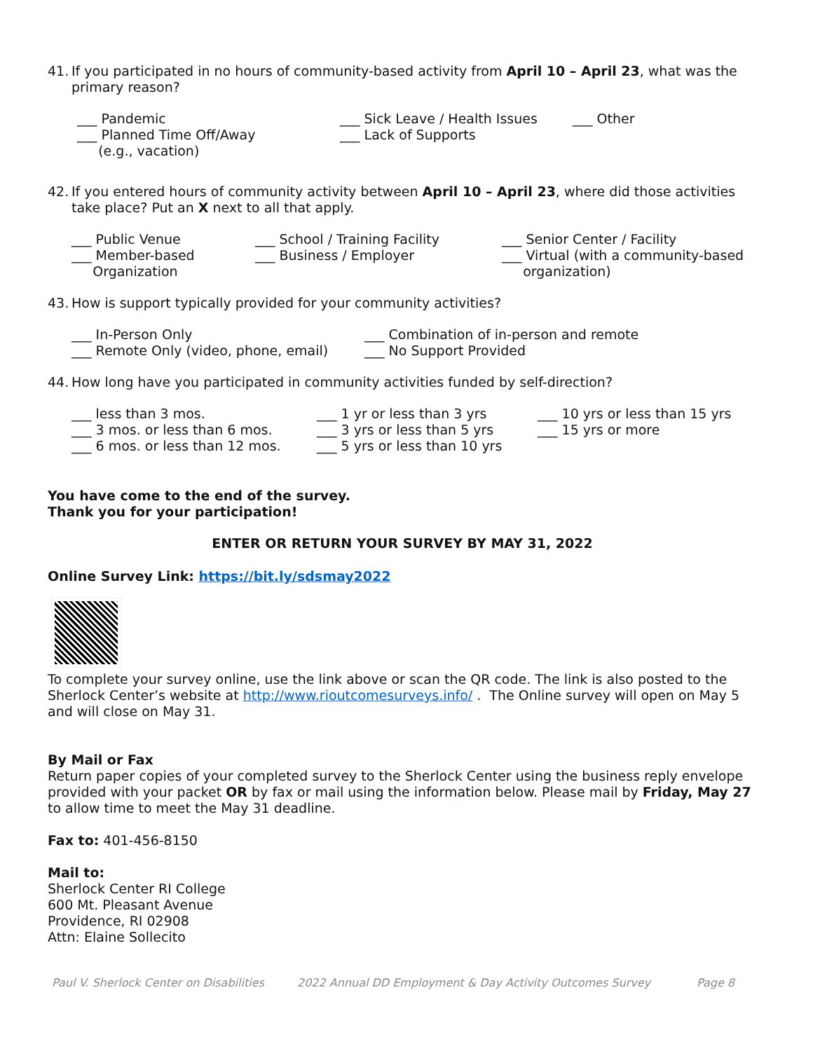41.
If you participated in no hours of community-based activity from April 10 – April 23, what was the primary reason?
___ Pandemic
___ Planned Time Off/Away
(e.g., vacation)
___ Sick Leave / Health Issues
___ Lack of Supports
___ Other
42.
If you entered hours of community activity between April 10 – April 23, where did those activities take place? Put an X next to all that apply.
___ Public Venue
___ Member-based
Organization
___ School / Training Facility
___ Business / Employer
___ Senior Center / Facility
___ Virtual (with a community-based
organization)
43.
How is support typically provided for your community activities?
___ In-Person Only
___ Remote Only (video, phone, email)
___ Combination of in-person and remote
___ No Support Provided
44.
How long have you participated in community activities funded by self-direction?
___ less than 3 mos.
___ 3 mos. or less than 6 mos.
___ 6 mos. or less than 12 mos.
___ 1 yr or less than 3 yrs
___ 3 yrs or less than 5 yrs
___ 5 yrs or less than 10 yrs
___ 10 yrs or less than 15 yrs
___ 15 yrs or more
You have come to the end of the survey.
Thank you for your participation!
ENTER OR RETURN YOUR SURVEY BY MAY 31, 2022
Online Survey Link: https://bit.ly/sdsmay2022
To complete your survey online, use the link above or scan the QR code. The link is also posted to the Sherlock Center’s website at http://www.rioutcomesurveys.info/ . The Online survey will open on May 5 and will close on May 31.
By Mail or Fax
Return paper copies of your completed survey to the Sherlock Center using the business reply envelope provided with your packet OR by fax or mail using the information below. Please mail by Friday, May 27 to allow time to meet the May 31 deadline.
Fax to: 401-456-8150
Mail to:
Sherlock Center RI College
600 Mt. Pleasant Avenue
Providence, RI 02908
Attn: Elaine Sollecito
Paul V. Sherlock Center on Disabilities 2022 Annual DD Employment & Day Activity Outcomes Survey Page 8